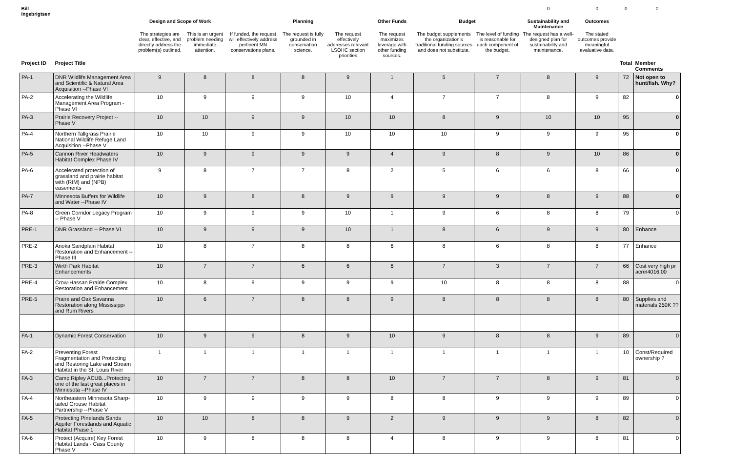| Bill Ingebrigtsen | | | | | | | | | | 0 | 0 | 0 | 0 |
| | | Design and Scope of Work | | | Planning | | Other Funds | Budget | | Sustainability and Maintenance | Outcomes | | |
| | | The strategies are clear, effective, and directly address the problem(s) outlined. | This is an urgent problem needing immediate attention. | If funded, the request will effectively address pertinent MN conservations plans. | The request is fully grounded in conservation science. | The request effectively addresses relevant LSOHC section priorities | The request maximizes leverage with other funding sources. | The budget supplements the organization's traditional funding sources and does not substitute. | The level of funding is reasonable for each component of the budget. | The request has a well-designed plan for sustainability and maintenance. | The stated outcomes provide meaningful evaluative data. | | |
| Project ID | Project Title | | | | | | | | | | | Total | Member Comments |
| PA-1 | DNR Wildlife Management Area and Scientific & Natural Area Acquisition --Phase VI | 9 | 8 | 8 | 8 | 9 | 1 | 5 | 7 | 8 | 9 | 72 | Not open to hunt/fish. Why? |
| PA-2 | Accelerating the Wildlife Management Area Program - Phase VI | 10 | 9 | 9 | 9 | 10 | 4 | 7 | 7 | 8 | 9 | 82 | 0 |
| PA-3 | Prairie Recovery Project --Phase V | 10 | 10 | 9 | 9 | 10 | 10 | 8 | 9 | 10 | 10 | 95 | 0 |
| PA-4 | Northern Tallgrass Prairie National Wildlife Refuge Land Acquisition --Phase V | 10 | 10 | 9 | 9 | 10 | 10 | 10 | 9 | 9 | 9 | 95 | 0 |
| PA-5 | Cannon River Headwaters Habitat Complex Phase IV | 10 | 9 | 9 | 9 | 9 | 4 | 9 | 8 | 9 | 10 | 86 | 0 |
| PA-6 | Accelerated protection of grassland and prairie habitat with (RIM) and (NPB) easements | 9 | 8 | 7 | 7 | 8 | 2 | 5 | 6 | 6 | 8 | 66 | 0 |
| PA-7 | Minnesota Buffers for Wildlife and Water --Phase IV | 10 | 9 | 8 | 8 | 9 | 9 | 9 | 9 | 8 | 9 | 88 | 0 |
| PA-8 | Green Corridor Legacy Program -- Phase V | 10 | 9 | 9 | 9 | 10 | 1 | 9 | 6 | 8 | 8 | 79 | 0 |
| PRE-1 | DNR Grassland -- Phase VI | 10 | 9 | 9 | 9 | 10 | 1 | 8 | 6 | 9 | 9 | 80 | Enhance |
| PRE-2 | Anoka Sandplain Habitat Restoration and Enhancement -- Phase III | 10 | 8 | 7 | 8 | 8 | 6 | 8 | 6 | 8 | 8 | 77 | Enhance |
| PRE-3 | Wirth Park Habitat Enhancements | 10 | 7 | 7 | 6 | 6 | 6 | 7 | 3 | 7 | 7 | 66 | Cost very high pr acre/4016.00 |
| PRE-4 | Crow-Hassan Prairie Complex Restoration and Enhancement | 10 | 8 | 9 | 9 | 9 | 9 | 10 | 8 | 8 | 8 | 88 | 0 |
| PRE-5 | Praire and Oak Savanna Restoration along Mississippi and Rum Rivers | 10 | 6 | 7 | 8 | 8 | 9 | 8 | 8 | 8 | 8 | 80 | Supplies and materials 250K ?? |
| FA-1 | Dynamic Forest Conservation | 10 | 9 | 9 | 8 | 9 | 10 | 9 | 8 | 8 | 9 | 89 | 0 |
| FA-2 | Preventing Forest Fragmentation and Protecting and Restoring Lake and Stream Habitat in the St. Louis River | 1 | 1 | 1 | 1 | 1 | 1 | 1 | 1 | 1 | 1 | 10 | Const/Required ownership ? |
| FA-3 | Camp Ripley ACUB...Protecting one of the last great places in Minnesota --Phase IV | 10 | 7 | 7 | 8 | 8 | 10 | 7 | 7 | 8 | 9 | 81 | 0 |
| FA-4 | Northeastern Minnesota Sharp-tailed Grouse Habitat Partnership --Phase V | 10 | 9 | 9 | 9 | 9 | 8 | 8 | 9 | 9 | 9 | 89 | 0 |
| FA-5 | Protecting Pinelands Sands Aquifer Forestlands and Aquatic Habitat Phase 1 | 10 | 10 | 8 | 8 | 9 | 2 | 9 | 9 | 9 | 8 | 82 | 0 |
| FA-6 | Protect (Acquire) Key Forest Habitat Lands - Cass County Phase V | 10 | 9 | 8 | 8 | 8 | 4 | 8 | 9 | 9 | 8 | 81 | 0 |